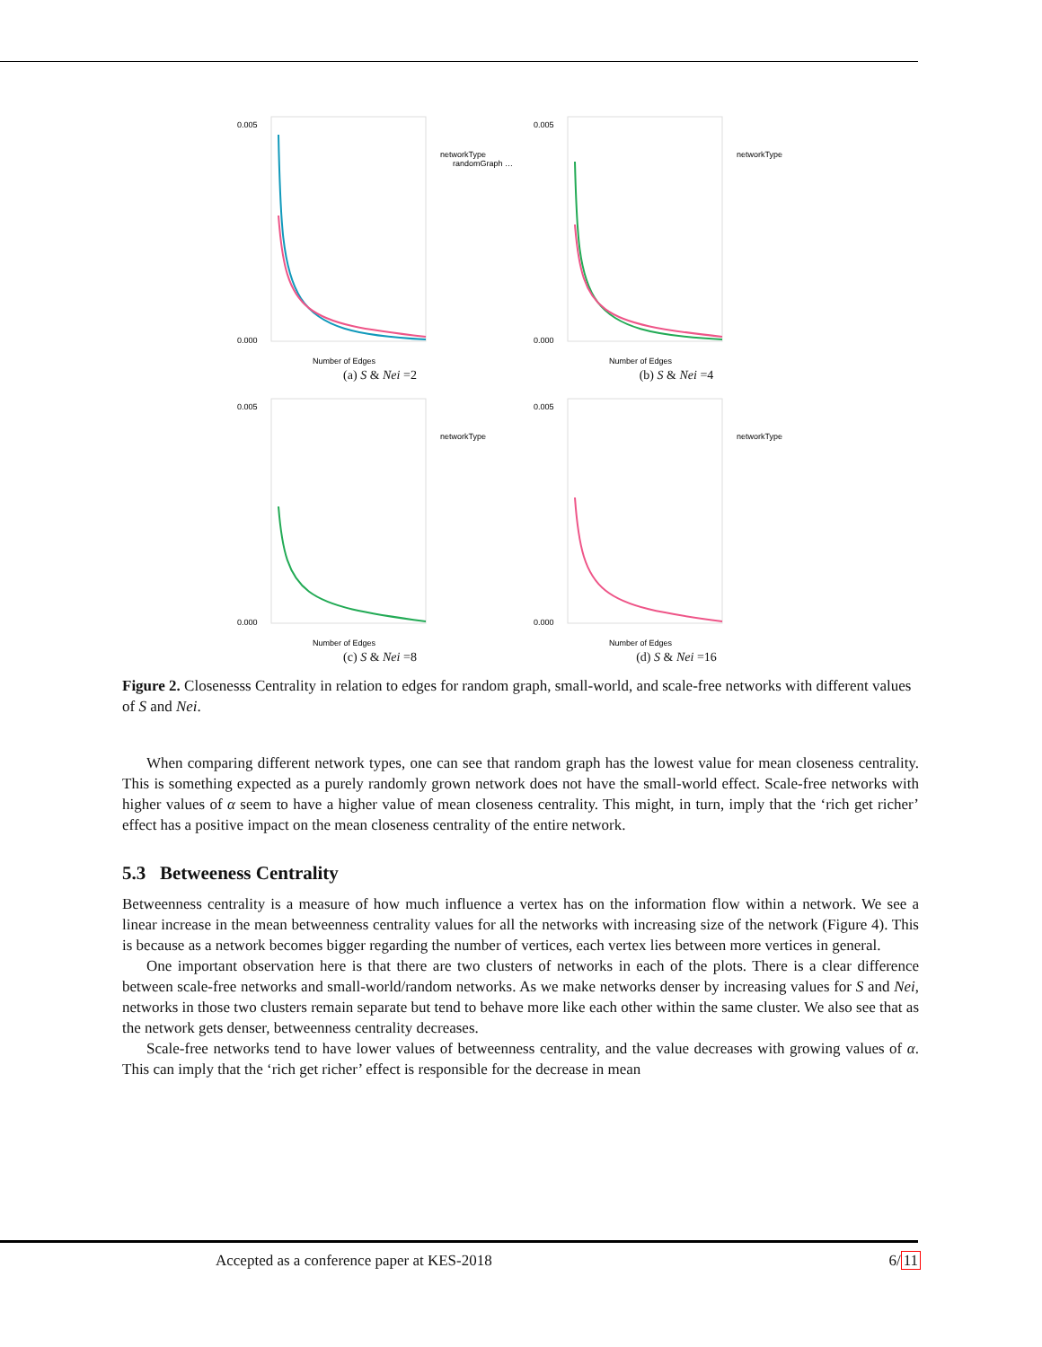0.005
0.000
Number of Edges
networkType
randomGraph …
(a) S & Nei =2
0.005
0.000
Number of Edges
networkType
(b) S & Nei =4
0.005
0.000
Number of Edges
networkType
(c) S & Nei =8
0.005
0.000
Number of Edges
networkType
(d) S & Nei =16
Figure 2. Closenesss Centrality in relation to edges for random graph, small-world, and scale-free networks with different values of S and Nei.
When comparing different network types, one can see that random graph has the lowest value for mean closeness centrality. This is something expected as a purely randomly grown network does not have the small-world effect. Scale-free networks with higher values of α seem to have a higher value of mean closeness centrality. This might, in turn, imply that the ‘rich get richer’ effect has a positive impact on the mean closeness centrality of the entire network.
5.3 Betweeness Centrality
Betweenness centrality is a measure of how much influence a vertex has on the information flow within a network. We see a linear increase in the mean betweenness centrality values for all the networks with increasing size of the network (Figure 4). This is because as a network becomes bigger regarding the number of vertices, each vertex lies between more vertices in general.
One important observation here is that there are two clusters of networks in each of the plots. There is a clear difference between scale-free networks and small-world/random networks. As we make networks denser by increasing values for S and Nei, networks in those two clusters remain separate but tend to behave more like each other within the same cluster. We also see that as the network gets denser, betweenness centrality decreases.
Scale-free networks tend to have lower values of betweenness centrality, and the value decreases with growing values of α. This can imply that the ‘rich get richer’ effect is responsible for the decrease in mean
Accepted as a conference paper at KES-2018 6/11